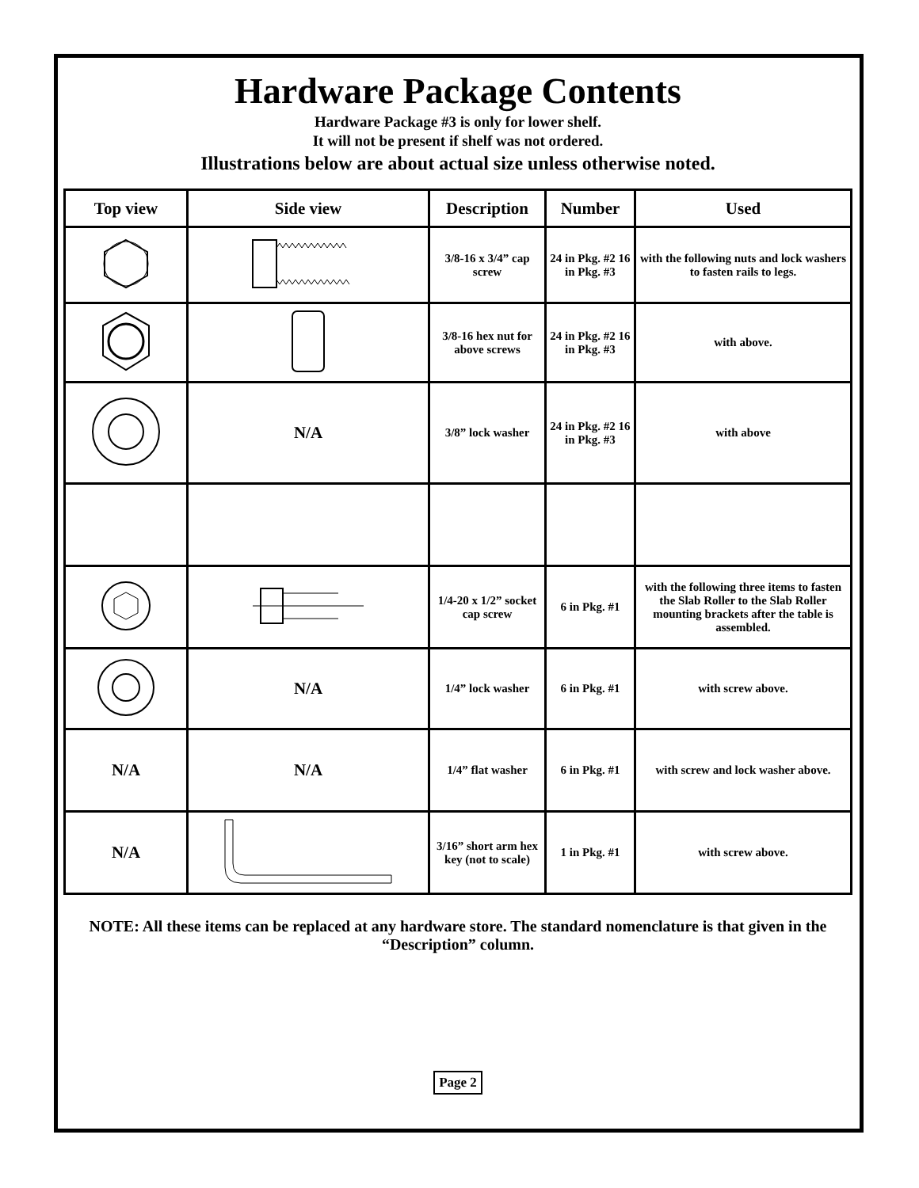Hardware Package Contents
Hardware Package #3 is only for lower shelf.
It will not be present if shelf was not ordered.
Illustrations below are about actual size unless otherwise noted.
| Top view | Side view | Description | Number | Used |
| --- | --- | --- | --- | --- |
| | | 3/8-16 x 3/4” cap screw | 24 in Pkg. #2 16 in Pkg. #3 | with the following nuts and lock washers to fasten rails to legs. |
| | | 3/8-16 hex nut for above screws | 24 in Pkg. #2 16 in Pkg. #3 | with above. |
| | N/A | 3/8” lock washer | 24 in Pkg. #2 16 in Pkg. #3 | with above |
| | | 1/4-20 x 1/2” socket cap screw | 6 in Pkg. #1 | with the following three items to fasten the Slab Roller to the Slab Roller mounting brackets after the table is assembled. |
| | N/A | 1/4” lock washer | 6 in Pkg. #1 | with screw above. |
| N/A | N/A | 1/4” flat washer | 6 in Pkg. #1 | with screw and lock washer above. |
| N/A | | 3/16” short arm hex key (not to scale) | 1 in Pkg. #1 | with screw above. |
NOTE: All these items can be replaced at any hardware store. The standard nomenclature is that given in the “Description” column.
Page 2